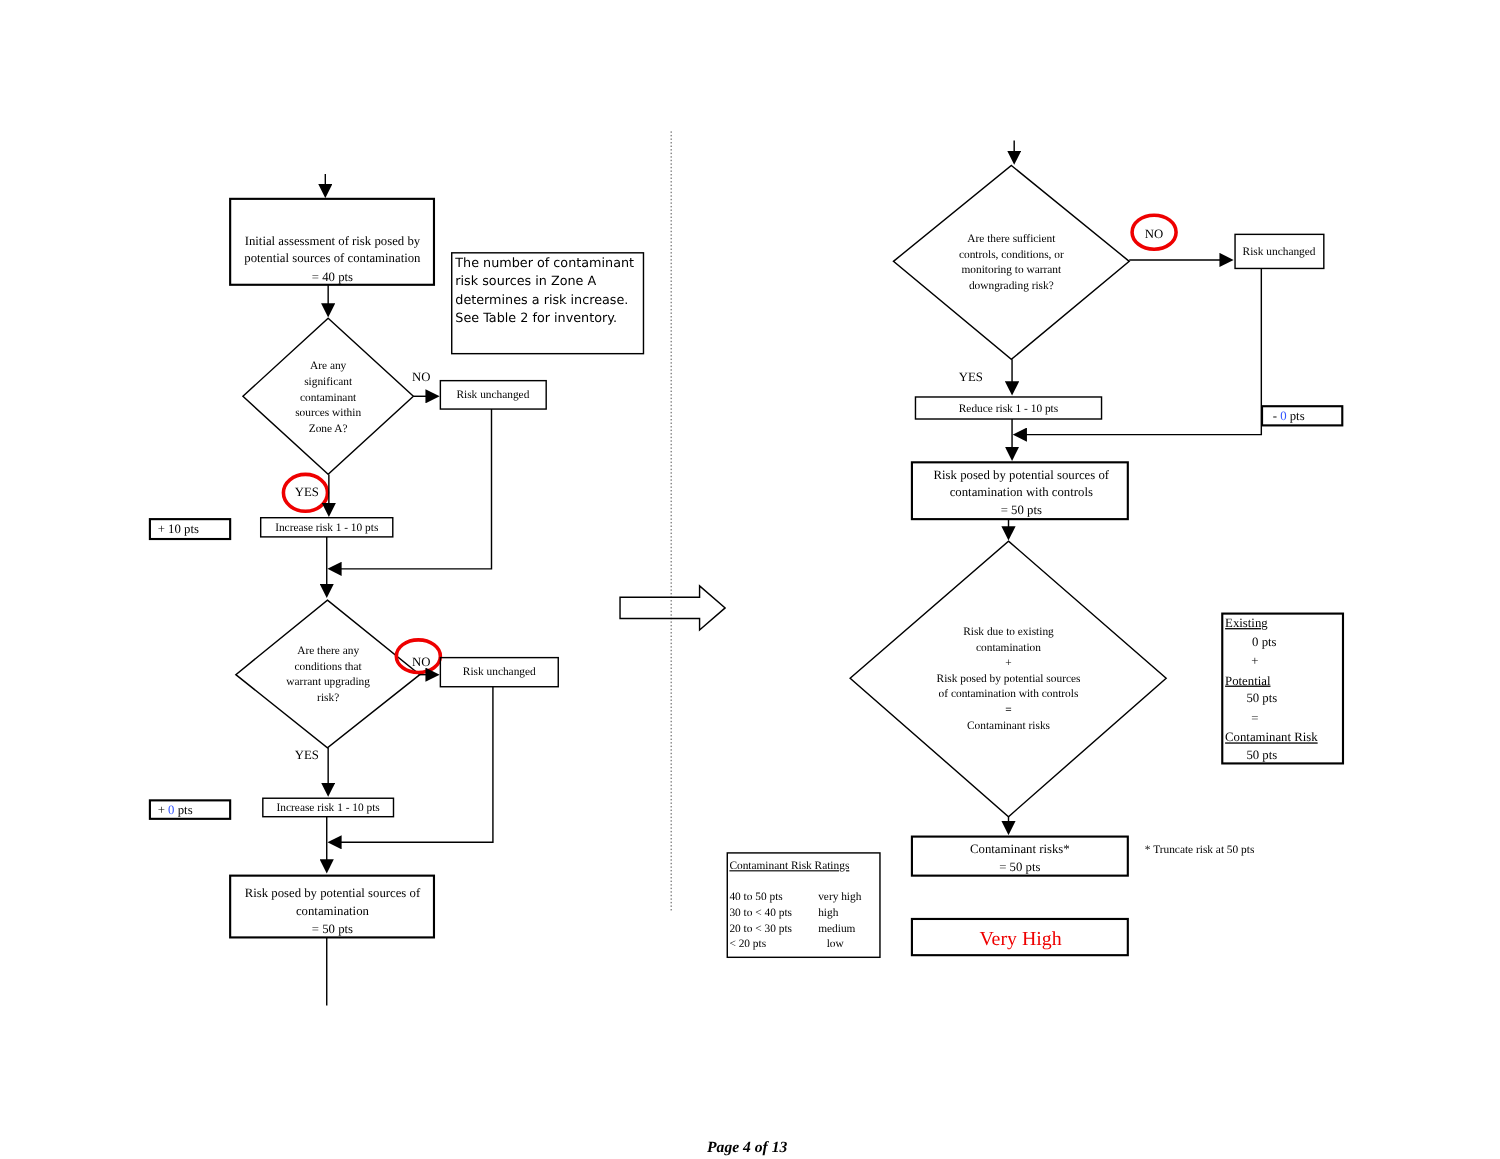Initial assessment of risk posed by
potential sources of contamination
= 40 pts
The number of contaminant
risk sources in Zone A
determines a risk increase.
See Table 2 for inventory.
Are any
significant
contaminant
sources within
Zone A?
NO
Risk unchanged
YES
+ 10 pts
Increase risk 1 - 10 pts
Are there any
conditions that
warrant upgrading
risk?
NO
Risk unchanged
YES
+ 0 pts
Increase risk 1 - 10 pts
Risk posed by potential sources of
contamination
= 50 pts
Are there sufficient
controls, conditions, or
monitoring to warrant
downgrading risk?
NO
Risk unchanged
YES
Reduce risk 1 - 10 pts
- 0 pts
Risk posed by potential sources of
contamination with controls
= 50 pts
Risk due to existing
contamination
+
Risk posed by potential sources
of contamination with controls
=
Contaminant risks
Existing
0 pts
+
Potential
50 pts
=
Contaminant Risk
50 pts
Contaminant risks*
= 50 pts
* Truncate risk at 50 pts
Contaminant Risk Ratings
40 to 50 pts
very high
30 to < 40 pts
high
20 to < 30 pts
medium
< 20 pts
low
Very High
Page 4 of 13